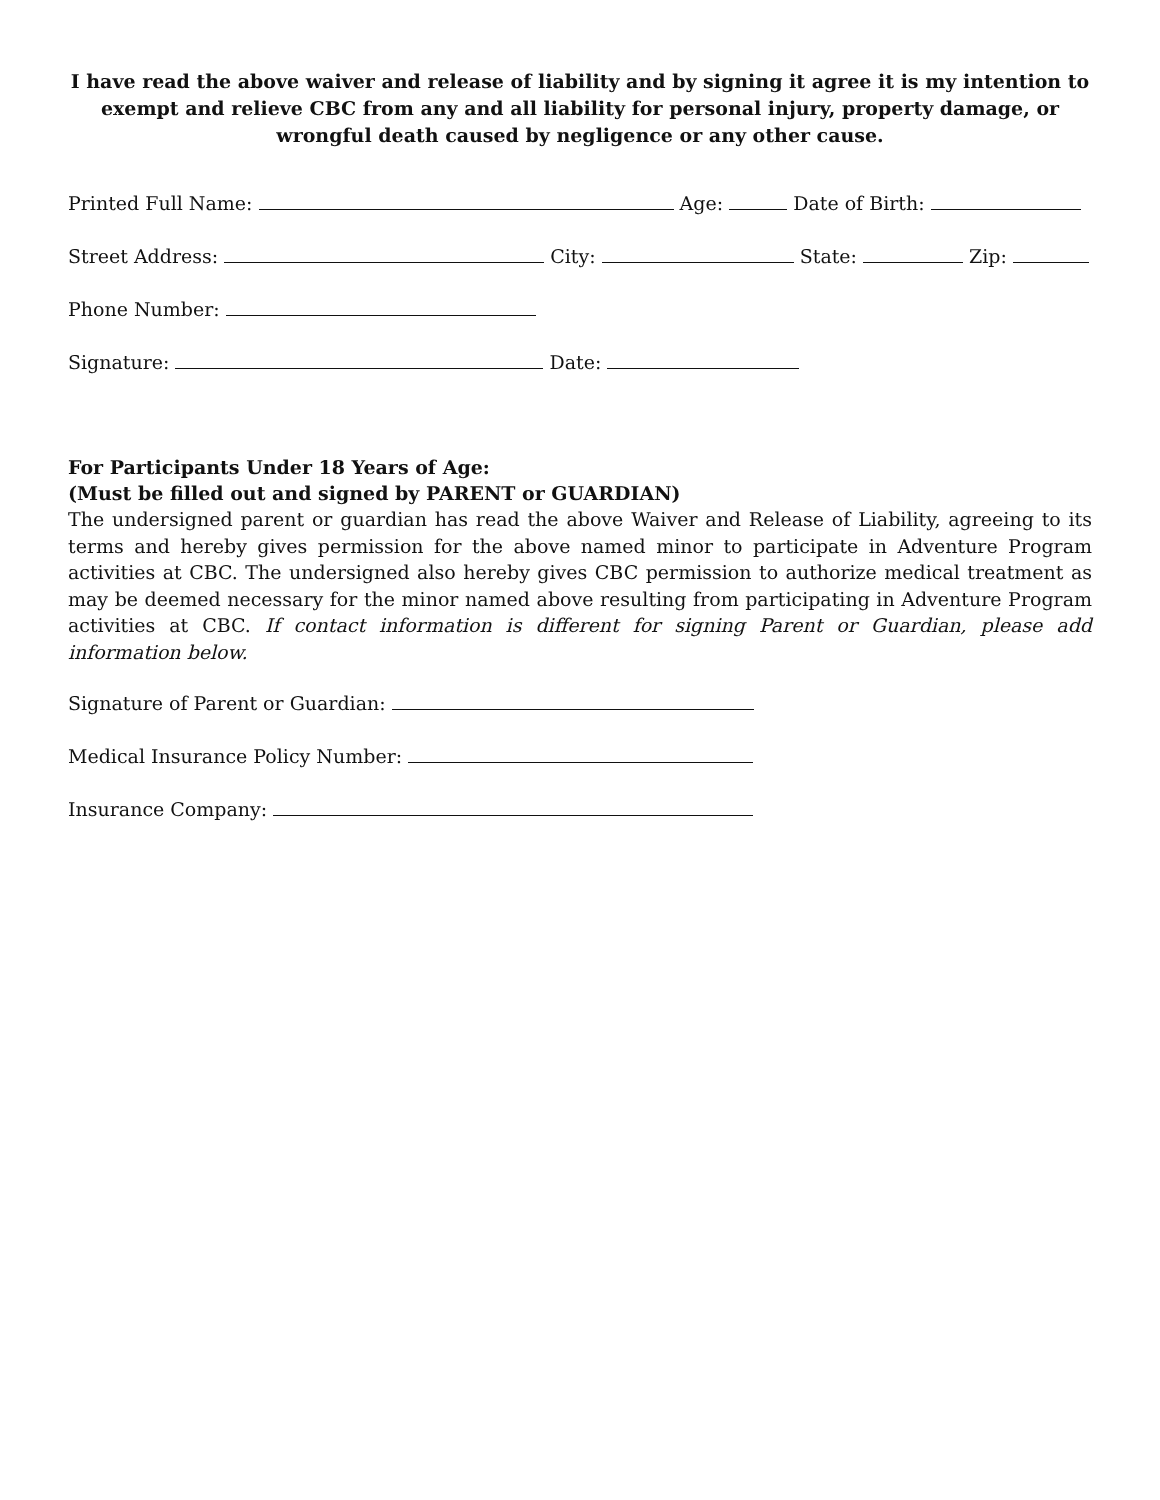I have read the above waiver and release of liability and by signing it agree it is my intention to exempt and relieve CBC from any and all liability for personal injury, property damage, or wrongful death caused by negligence or any other cause.
Printed Full Name: Age: Date of Birth:
Street Address: City: State: Zip:
Phone Number:
Signature: Date:
For Participants Under 18 Years of Age:
(Must be filled out and signed by PARENT or GUARDIAN)
The undersigned parent or guardian has read the above Waiver and Release of Liability, agreeing to its terms and hereby gives permission for the above named minor to participate in Adventure Program activities at CBC. The undersigned also hereby gives CBC permission to authorize medical treatment as may be deemed necessary for the minor named above resulting from participating in Adventure Program activities at CBC. If contact information is different for signing Parent or Guardian, please add information below.
Signature of Parent or Guardian:
Medical Insurance Policy Number:
Insurance Company: